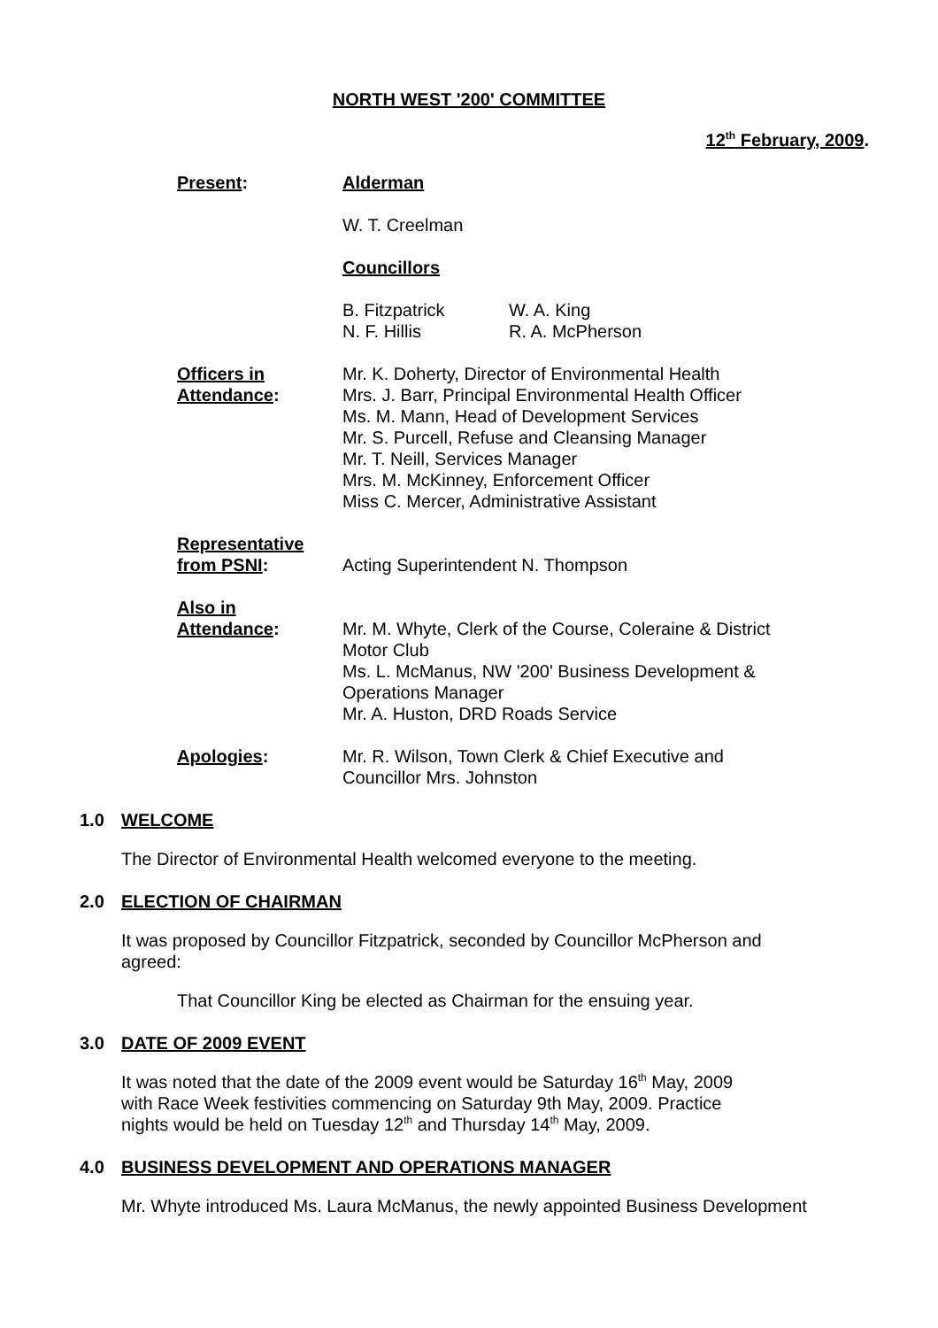NORTH WEST '200' COMMITTEE
12<sup>th</sup> February, 2009.
Present: Alderman
W. T. Creelman
Councillors
B. Fitzpatrick
N. F. Hillis
W. A. King
R. A. McPherson
Officers in
Attendance:
Mr. K. Doherty, Director of Environmental Health
Mrs. J. Barr, Principal Environmental Health Officer
Ms. M. Mann, Head of Development Services
Mr. S. Purcell, Refuse and Cleansing Manager
Mr. T. Neill, Services Manager
Mrs. M. McKinney, Enforcement Officer
Miss C. Mercer, Administrative Assistant
Representative
from PSNI:
Acting Superintendent N. Thompson
Also in
Attendance:
Mr. M. Whyte, Clerk of the Course, Coleraine & District Motor Club
Ms. L. McManus, NW '200' Business Development & Operations Manager
Mr. A. Huston, DRD Roads Service
Apologies: Mr. R. Wilson, Town Clerk & Chief Executive and Councillor Mrs. Johnston
1.0 WELCOME
The Director of Environmental Health welcomed everyone to the meeting.
2.0 ELECTION OF CHAIRMAN
It was proposed by Councillor Fitzpatrick, seconded by Councillor McPherson and agreed:
That Councillor King be elected as Chairman for the ensuing year.
3.0 DATE OF 2009 EVENT
It was noted that the date of the 2009 event would be Saturday 16<sup>th</sup> May, 2009 with Race Week festivities commencing on Saturday 9th May, 2009. Practice nights would be held on Tuesday 12<sup>th</sup> and Thursday 14<sup>th</sup> May, 2009.
4.0 BUSINESS DEVELOPMENT AND OPERATIONS MANAGER
Mr. Whyte introduced Ms. Laura McManus, the newly appointed Business Development